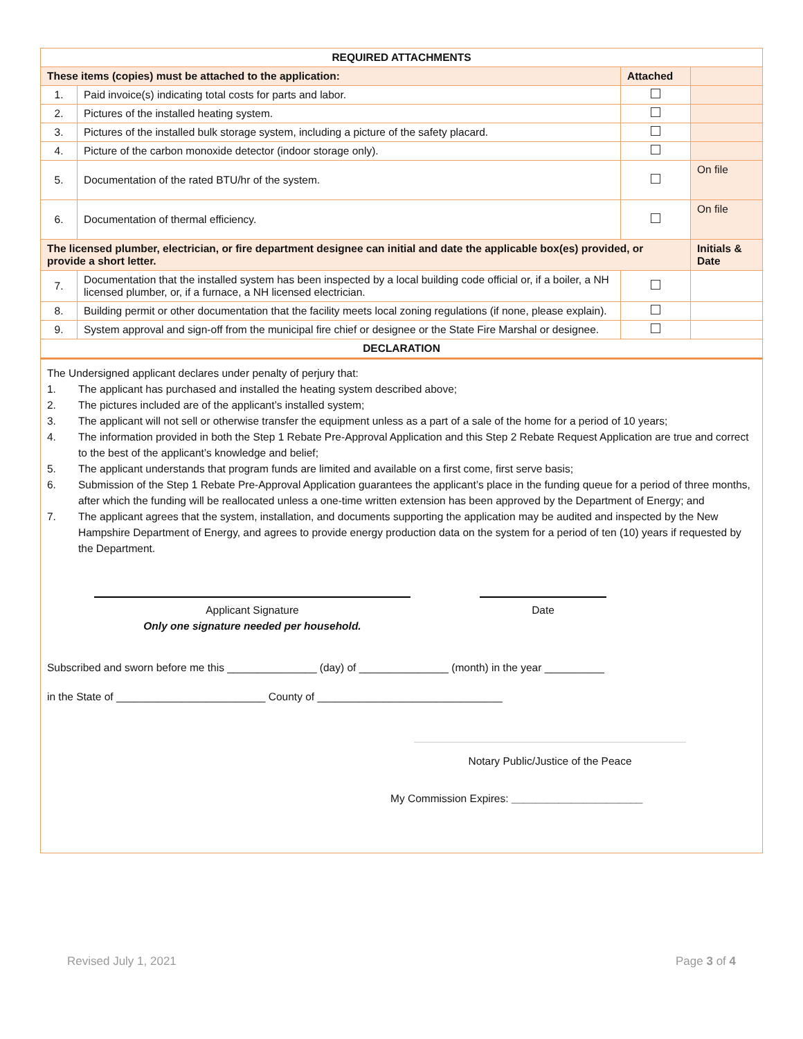| REQUIRED ATTACHMENTS | | | |
| --- | --- | --- | --- |
| These items (copies) must be attached to the application: | | Attached | |
| 1. | Paid invoice(s) indicating total costs for parts and labor. | | |
| 2. | Pictures of the installed heating system. | | |
| 3. | Pictures of the installed bulk storage system, including a picture of the safety placard. | | |
| 4. | Picture of the carbon monoxide detector (indoor storage only). | | |
| 5. | Documentation of the rated BTU/hr of the system. | | On file |
| 6. | Documentation of thermal efficiency. | | On file |
| The licensed plumber, electrician, or fire department designee can initial and date the applicable box(es) provided, or provide a short letter. | | | Initials & Date |
| 7. | Documentation that the installed system has been inspected by a local building code official or, if a boiler, a NH licensed plumber, or, if a furnace, a NH licensed electrician. | | |
| 8. | Building permit or other documentation that the facility meets local zoning regulations (if none, please explain). | | |
| 9. | System approval and sign-off from the municipal fire chief or designee or the State Fire Marshal or designee. | | |
| DECLARATION | | | |
The Undersigned applicant declares under penalty of perjury that:
1. The applicant has purchased and installed the heating system described above;
2. The pictures included are of the applicant’s installed system;
3. The applicant will not sell or otherwise transfer the equipment unless as a part of a sale of the home for a period of 10 years;
4. The information provided in both the Step 1 Rebate Pre-Approval Application and this Step 2 Rebate Request Application are true and correct to the best of the applicant’s knowledge and belief;
5. The applicant understands that program funds are limited and available on a first come, first serve basis;
6. Submission of the Step 1 Rebate Pre-Approval Application guarantees the applicant’s place in the funding queue for a period of three months, after which the funding will be reallocated unless a one-time written extension has been approved by the Department of Energy; and
7. The applicant agrees that the system, installation, and documents supporting the application may be audited and inspected by the New Hampshire Department of Energy, and agrees to provide energy production data on the system for a period of ten (10) years if requested by the Department.
Applicant Signature
Only one signature needed per household.
Date
Subscribed and sworn before me this _______________ (day) of _______________ (month) in the year __________
in the State of _________________________ County of _______________________________
Notary Public/Justice of the Peace
My Commission Expires: ______________________
Revised July 1, 2021 Page 3 of 4